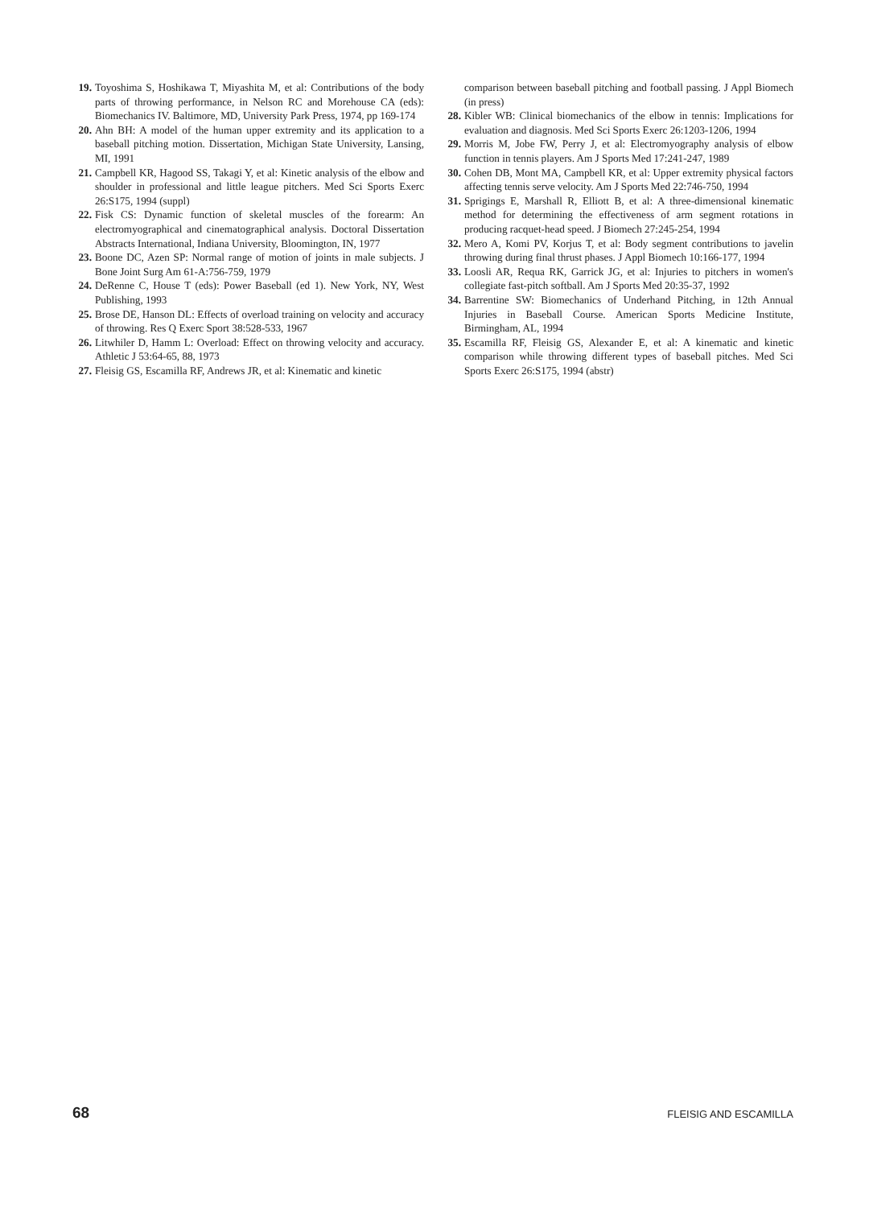19. Toyoshima S, Hoshikawa T, Miyashita M, et al: Contributions of the body parts of throwing performance, in Nelson RC and Morehouse CA (eds): Biomechanics IV. Baltimore, MD, University Park Press, 1974, pp 169-174
20. Ahn BH: A model of the human upper extremity and its application to a baseball pitching motion. Dissertation, Michigan State University, Lansing, MI, 1991
21. Campbell KR, Hagood SS, Takagi Y, et al: Kinetic analysis of the elbow and shoulder in professional and little league pitchers. Med Sci Sports Exerc 26:S175, 1994 (suppl)
22. Fisk CS: Dynamic function of skeletal muscles of the forearm: An electromyographical and cinematographical analysis. Doctoral Dissertation Abstracts International, Indiana University, Bloomington, IN, 1977
23. Boone DC, Azen SP: Normal range of motion of joints in male subjects. J Bone Joint Surg Am 61-A:756-759, 1979
24. DeRenne C, House T (eds): Power Baseball (ed 1). New York, NY, West Publishing, 1993
25. Brose DE, Hanson DL: Effects of overload training on velocity and accuracy of throwing. Res Q Exerc Sport 38:528-533, 1967
26. Litwhiler D, Hamm L: Overload: Effect on throwing velocity and accuracy. Athletic J 53:64-65, 88, 1973
27. Fleisig GS, Escamilla RF, Andrews JR, et al: Kinematic and kinetic
comparison between baseball pitching and football passing. J Appl Biomech (in press)
28. Kibler WB: Clinical biomechanics of the elbow in tennis: Implications for evaluation and diagnosis. Med Sci Sports Exerc 26:1203-1206, 1994
29. Morris M, Jobe FW, Perry J, et al: Electromyography analysis of elbow function in tennis players. Am J Sports Med 17:241-247, 1989
30. Cohen DB, Mont MA, Campbell KR, et al: Upper extremity physical factors affecting tennis serve velocity. Am J Sports Med 22:746-750, 1994
31. Sprigings E, Marshall R, Elliott B, et al: A three-dimensional kinematic method for determining the effectiveness of arm segment rotations in producing racquet-head speed. J Biomech 27:245-254, 1994
32. Mero A, Komi PV, Korjus T, et al: Body segment contributions to javelin throwing during final thrust phases. J Appl Biomech 10:166-177, 1994
33. Loosli AR, Requa RK, Garrick JG, et al: Injuries to pitchers in women's collegiate fast-pitch softball. Am J Sports Med 20:35-37, 1992
34. Barrentine SW: Biomechanics of Underhand Pitching, in 12th Annual Injuries in Baseball Course. American Sports Medicine Institute, Birmingham, AL, 1994
35. Escamilla RF, Fleisig GS, Alexander E, et al: A kinematic and kinetic comparison while throwing different types of baseball pitches. Med Sci Sports Exerc 26:S175, 1994 (abstr)
68 FLEISIG AND ESCAMILLA